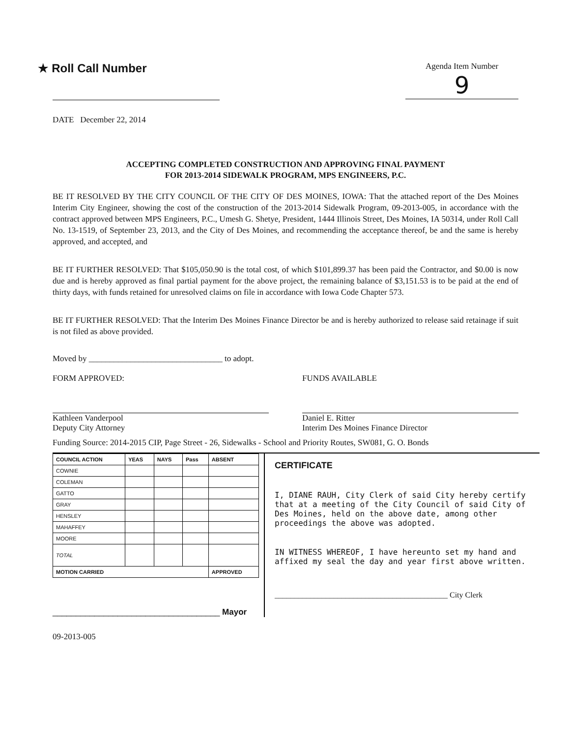★ Roll Call Number
Agenda Item Number
9
DATE December 22, 2014
ACCEPTING COMPLETED CONSTRUCTION AND APPROVING FINAL PAYMENT
FOR 2013-2014 SIDEWALK PROGRAM, MPS ENGINEERS, P.C.
BE IT RESOLVED BY THE CITY COUNCIL OF THE CITY OF DES MOINES, IOWA: That the attached report of the Des Moines Interim City Engineer, showing the cost of the construction of the 2013-2014 Sidewalk Program, 09-2013-005, in accordance with the contract approved between MPS Engineers, P.C., Umesh G. Shetye, President, 1444 Illinois Street, Des Moines, IA 50314, under Roll Call No. 13-1519, of September 23, 2013, and the City of Des Moines, and recommending the acceptance thereof, be and the same is hereby approved, and accepted, and
BE IT FURTHER RESOLVED: That $105,050.90 is the total cost, of which $101,899.37 has been paid the Contractor, and $0.00 is now due and is hereby approved as final partial payment for the above project, the remaining balance of $3,151.53 is to be paid at the end of thirty days, with funds retained for unresolved claims on file in accordance with Iowa Code Chapter 573.
BE IT FURTHER RESOLVED: That the Interim Des Moines Finance Director be and is hereby authorized to release said retainage if suit is not filed as above provided.
Moved by ________________________________ to adopt.
FORM APPROVED:
Kathleen Vanderpool
Deputy City Attorney
FUNDS AVAILABLE
Daniel E. Ritter
Interim Des Moines Finance Director
Funding Source: 2014-2015 CIP, Page Street - 26, Sidewalks - School and Priority Routes, SW081, G. O. Bonds
| COUNCIL ACTION | YEAS | NAYS | Pass | ABSENT |
| --- | --- | --- | --- | --- |
| COWNIE | | | | |
| COLEMAN | | | | |
| GATTO | | | | |
| GRAY | | | | |
| HENSLEY | | | | |
| MAHAFFEY | | | | |
| MOORE | | | | |
| TOTAL | | | | |
| MOTION CARRIED | | | | APPROVED |
____________________________________ Mayor
CERTIFICATE
I, DIANE RAUH, City Clerk of said City hereby certify that at a meeting of the City Council of said City of Des Moines, held on the above date, among other proceedings the above was adopted.
IN WITNESS WHEREOF, I have hereunto set my hand and affixed my seal the day and year first above written.
____________________________________________ City Clerk
09-2013-005